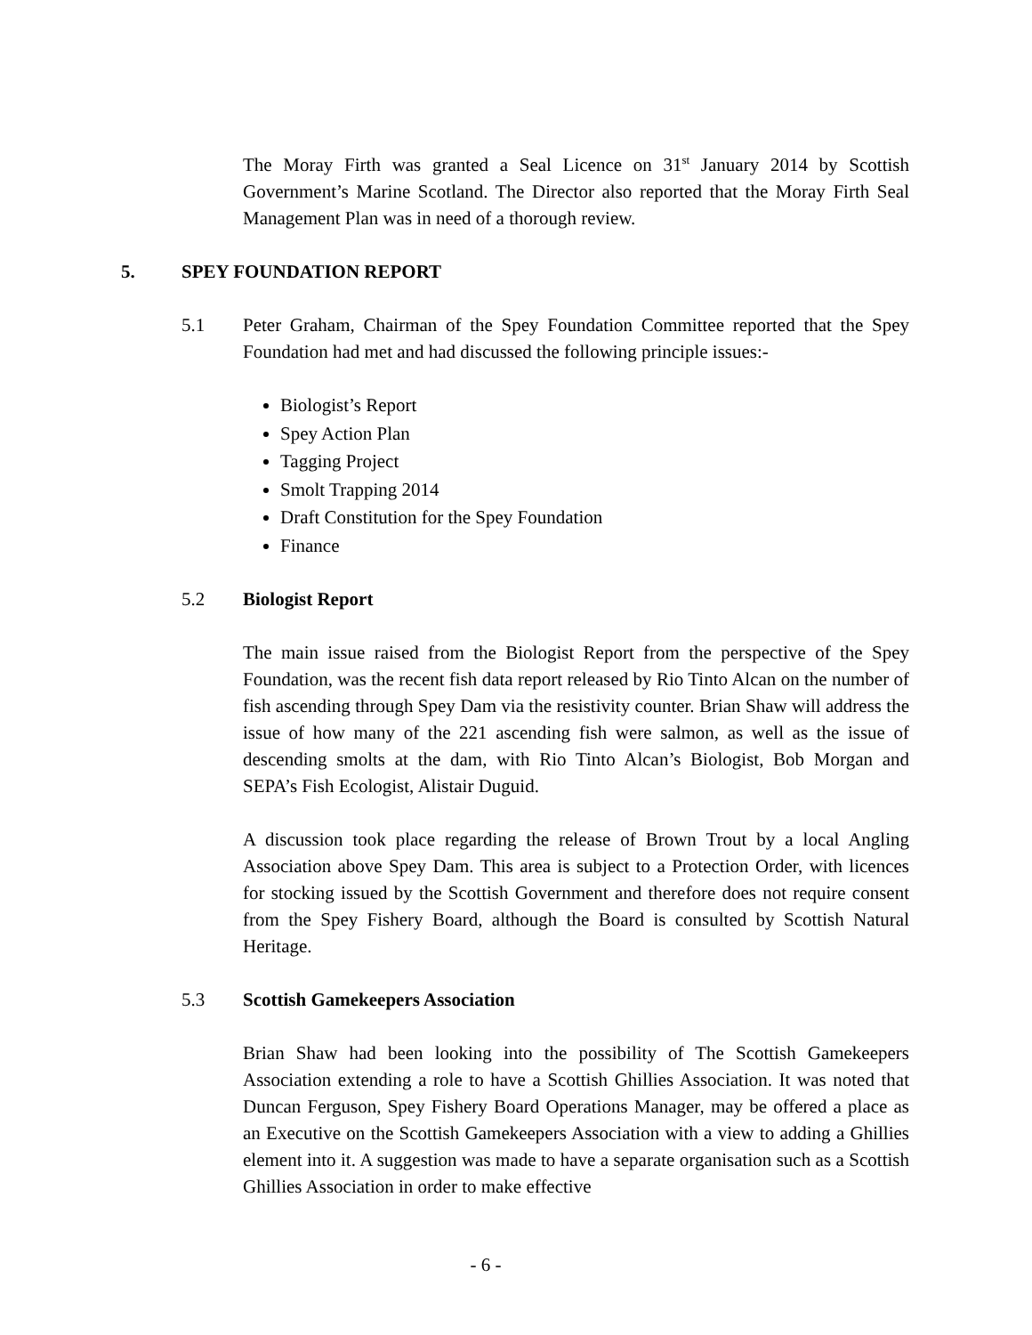The Moray Firth was granted a Seal Licence on 31<sup>st</sup> January 2014 by Scottish Government’s Marine Scotland. The Director also reported that the Moray Firth Seal Management Plan was in need of a thorough review.
5. SPEY FOUNDATION REPORT
5.1 Peter Graham, Chairman of the Spey Foundation Committee reported that the Spey Foundation had met and had discussed the following principle issues:-
Biologist’s Report
Spey Action Plan
Tagging Project
Smolt Trapping 2014
Draft Constitution for the Spey Foundation
Finance
5.2 Biologist Report
The main issue raised from the Biologist Report from the perspective of the Spey Foundation, was the recent fish data report released by Rio Tinto Alcan on the number of fish ascending through Spey Dam via the resistivity counter. Brian Shaw will address the issue of how many of the 221 ascending fish were salmon, as well as the issue of descending smolts at the dam, with Rio Tinto Alcan’s Biologist, Bob Morgan and SEPA’s Fish Ecologist, Alistair Duguid.
A discussion took place regarding the release of Brown Trout by a local Angling Association above Spey Dam. This area is subject to a Protection Order, with licences for stocking issued by the Scottish Government and therefore does not require consent from the Spey Fishery Board, although the Board is consulted by Scottish Natural Heritage.
5.3 Scottish Gamekeepers Association
Brian Shaw had been looking into the possibility of The Scottish Gamekeepers Association extending a role to have a Scottish Ghillies Association. It was noted that Duncan Ferguson, Spey Fishery Board Operations Manager, may be offered a place as an Executive on the Scottish Gamekeepers Association with a view to adding a Ghillies element into it. A suggestion was made to have a separate organisation such as a Scottish Ghillies Association in order to make effective
- 6 -